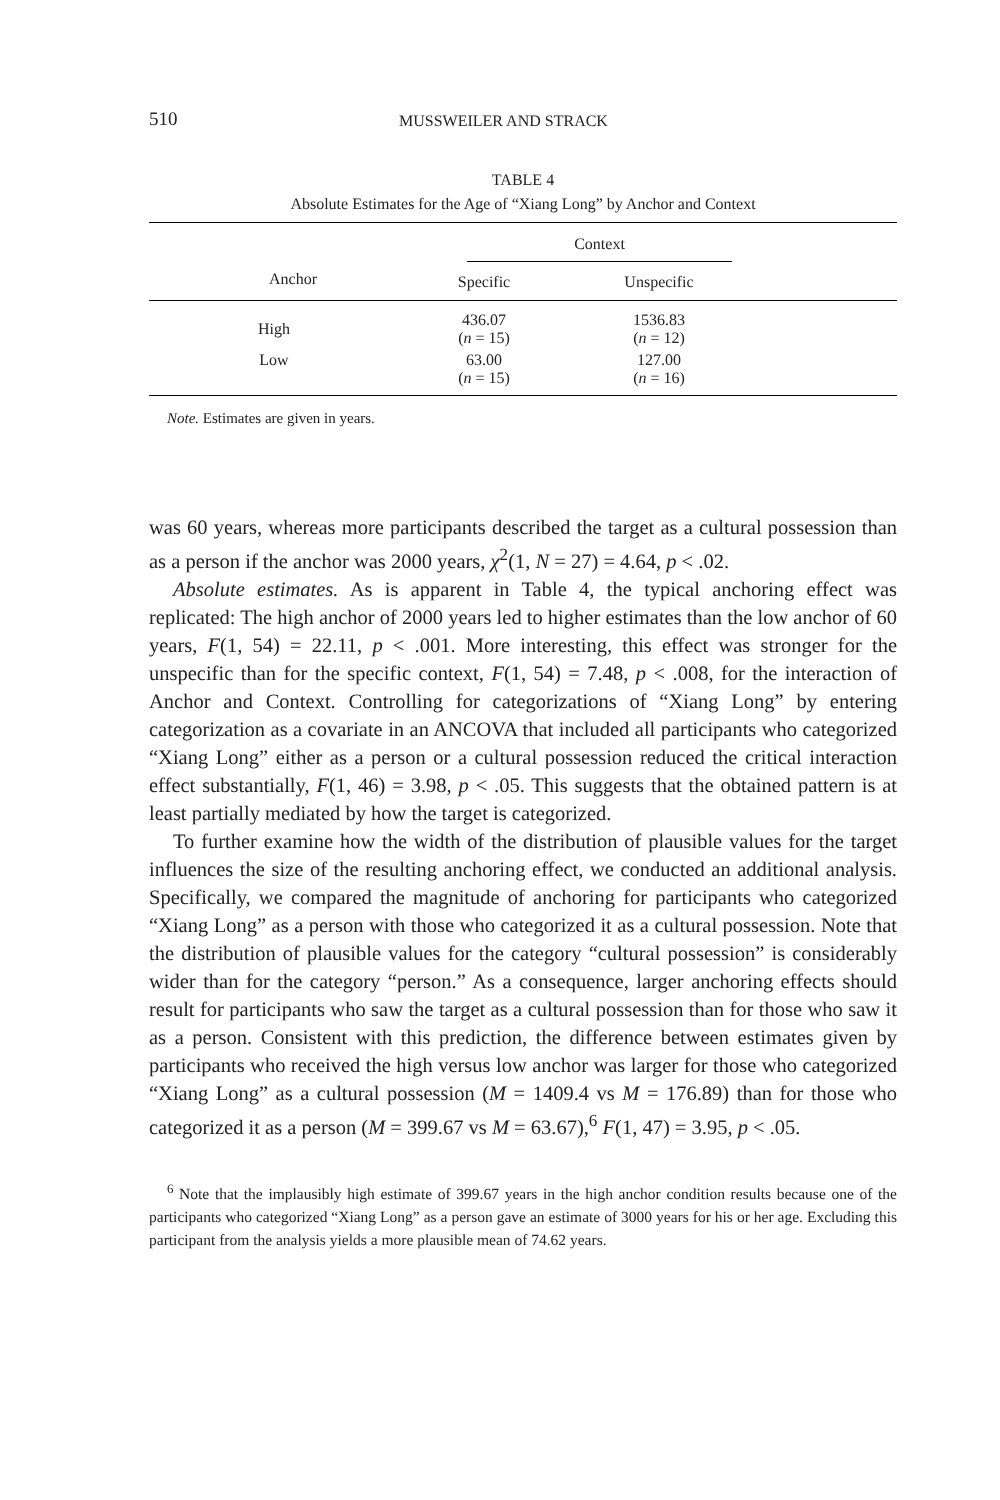510 MUSSWEILER AND STRACK
TABLE 4
Absolute Estimates for the Age of “Xiang Long” by Anchor and Context
| | Context | | |
| --- | --- | --- | --- |
| Anchor | Specific | Unspecific | |
| High | 436.07 ( n = 15) | 1536.83 ( n = 12) | |
| Low | 63.00 ( n = 15) | 127.00 ( n = 16) | |
Note. Estimates are given in years.
was 60 years, whereas more participants described the target as a cultural possession than as a person if the anchor was 2000 years, χ<sup>2</sup>(1, N = 27) = 4.64, p < .02.
Absolute estimates. As is apparent in Table 4, the typical anchoring effect was replicated: The high anchor of 2000 years led to higher estimates than the low anchor of 60 years, F(1, 54) = 22.11, p < .001. More interesting, this effect was stronger for the unspecific than for the specific context, F(1, 54) = 7.48, p < .008, for the interaction of Anchor and Context. Controlling for categorizations of “Xiang Long” by entering categorization as a covariate in an ANCOVA that included all participants who categorized “Xiang Long” either as a person or a cultural possession reduced the critical interaction effect substantially, F(1, 46) = 3.98, p < .05. This suggests that the obtained pattern is at least partially mediated by how the target is categorized.
To further examine how the width of the distribution of plausible values for the target influences the size of the resulting anchoring effect, we conducted an additional analysis. Specifically, we compared the magnitude of anchoring for participants who categorized “Xiang Long” as a person with those who categorized it as a cultural possession. Note that the distribution of plausible values for the category “cultural possession” is considerably wider than for the category “person.” As a consequence, larger anchoring effects should result for participants who saw the target as a cultural possession than for those who saw it as a person. Consistent with this prediction, the difference between estimates given by participants who received the high versus low anchor was larger for those who categorized “Xiang Long” as a cultural possession (M = 1409.4 vs M = 176.89) than for those who categorized it as a person (M = 399.67 vs M = 63.67),<sup>6</sup> F(1, 47) = 3.95, p < .05.
<sup>6</sup> Note that the implausibly high estimate of 399.67 years in the high anchor condition results because one of the participants who categorized “Xiang Long” as a person gave an estimate of 3000 years for his or her age. Excluding this participant from the analysis yields a more plausible mean of 74.62 years.